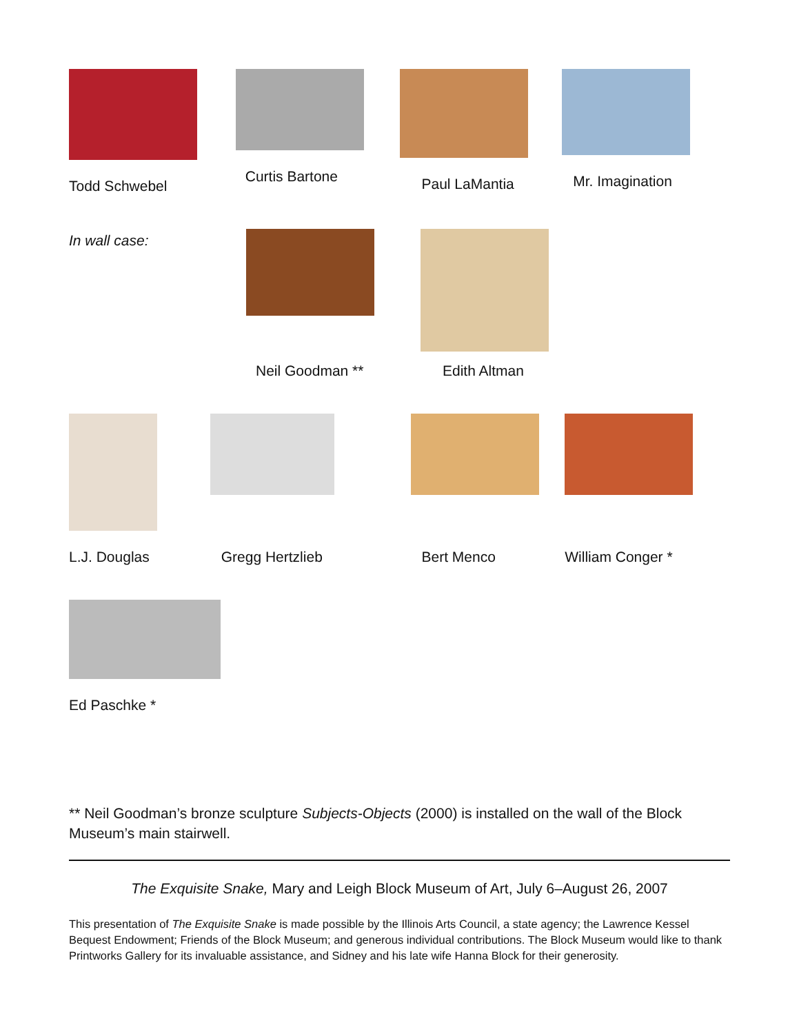Todd Schwebel Curtis Bartone Paul LaMantia Mr. Imagination
In wall case:
Neil Goodman **
Edith Altman
L.J. Douglas
Gregg Hertzlieb Bert Menco William Conger *
Ed Paschke *
** Neil Goodman’s bronze sculpture Subjects-Objects (2000) is installed on the wall of the Block Museum’s main stairwell.
The Exquisite Snake, Mary and Leigh Block Museum of Art, July 6–August 26, 2007
This presentation of The Exquisite Snake is made possible by the Illinois Arts Council, a state agency; the Lawrence Kessel Bequest Endowment; Friends of the Block Museum; and generous individual contributions. The Block Museum would like to thank Printworks Gallery for its invaluable assistance, and Sidney and his late wife Hanna Block for their generosity.